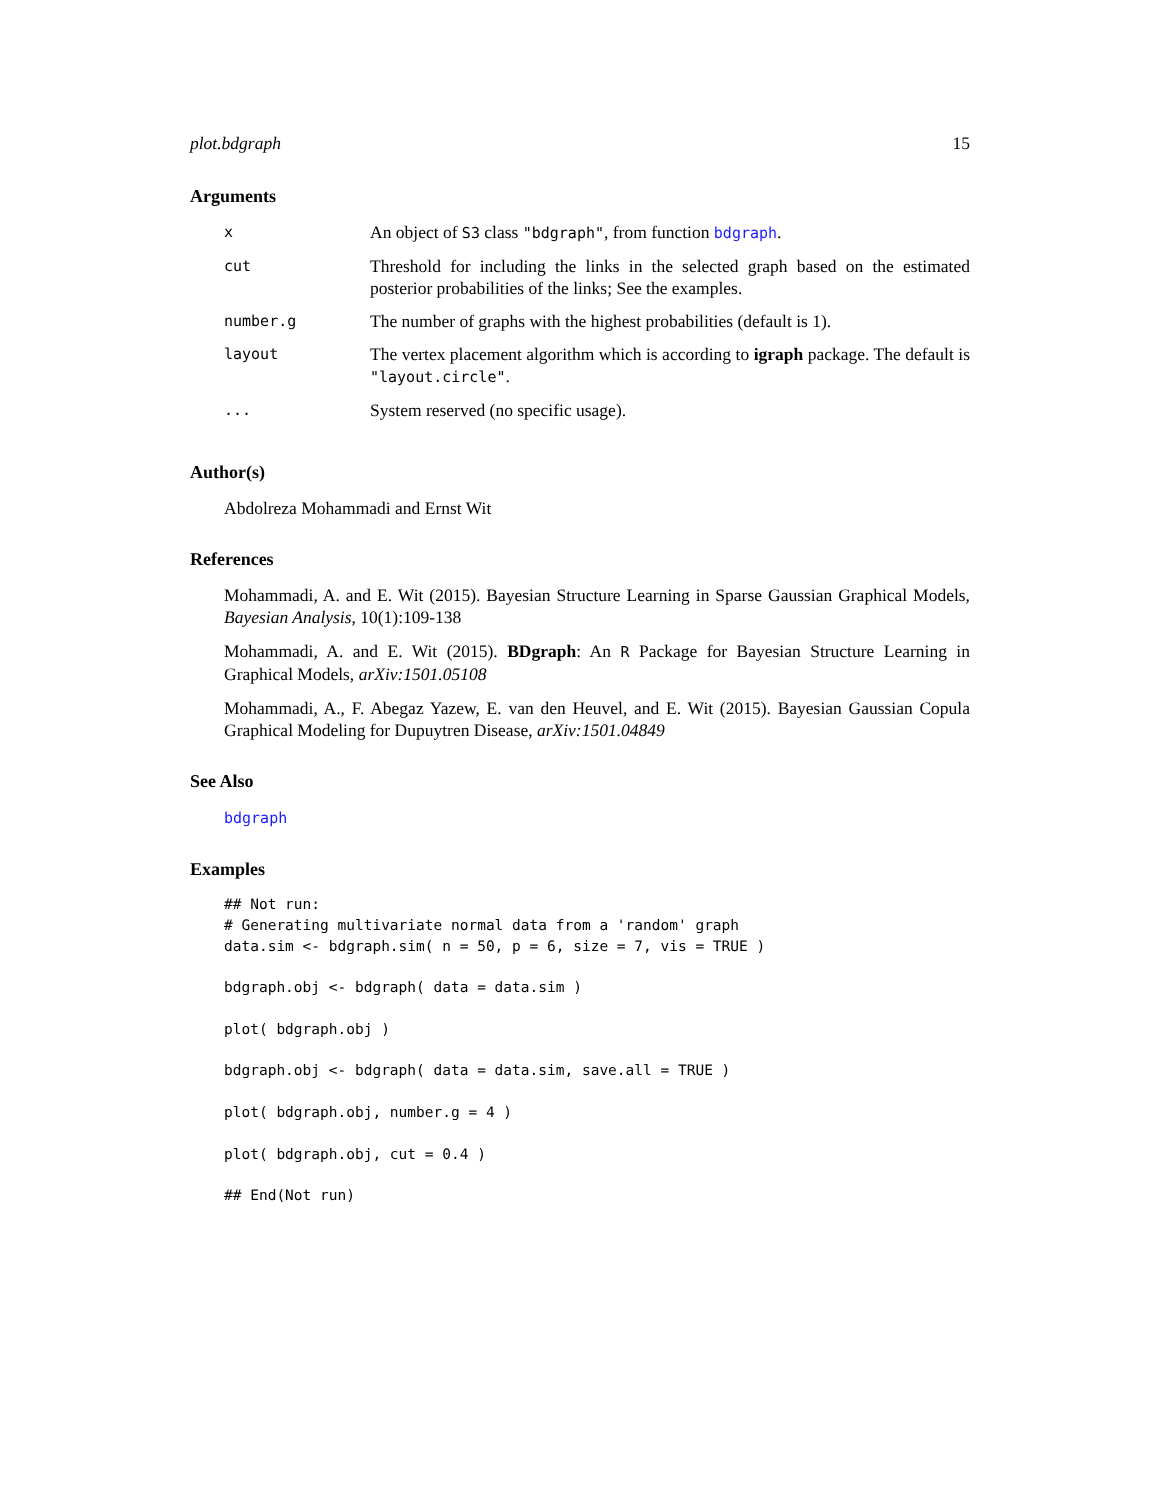plot.bdgraph 15
Arguments
| x | An object of S3 class "bdgraph" , from function bdgraph . |
| cut | Threshold for including the links in the selected graph based on the estimated posterior probabilities of the links; See the examples. |
| number.g | The number of graphs with the highest probabilities (default is 1). |
| layout | The vertex placement algorithm which is according to igraph package. The default is "layout.circle" . |
| ... | System reserved (no specific usage). |
Author(s)
Abdolreza Mohammadi and Ernst Wit
References
Mohammadi, A. and E. Wit (2015). Bayesian Structure Learning in Sparse Gaussian Graphical Models, Bayesian Analysis, 10(1):109-138
Mohammadi, A. and E. Wit (2015). BDgraph: An R Package for Bayesian Structure Learning in Graphical Models, arXiv:1501.05108
Mohammadi, A., F. Abegaz Yazew, E. van den Heuvel, and E. Wit (2015). Bayesian Gaussian Copula Graphical Modeling for Dupuytren Disease, arXiv:1501.04849
See Also
bdgraph
Examples
## Not run:
# Generating multivariate normal data from a 'random' graph
data.sim <- bdgraph.sim( n = 50, p = 6, size = 7, vis = TRUE )

bdgraph.obj <- bdgraph( data = data.sim )

plot( bdgraph.obj )

bdgraph.obj <- bdgraph( data = data.sim, save.all = TRUE )

plot( bdgraph.obj, number.g = 4 )

plot( bdgraph.obj, cut = 0.4 )

## End(Not run)